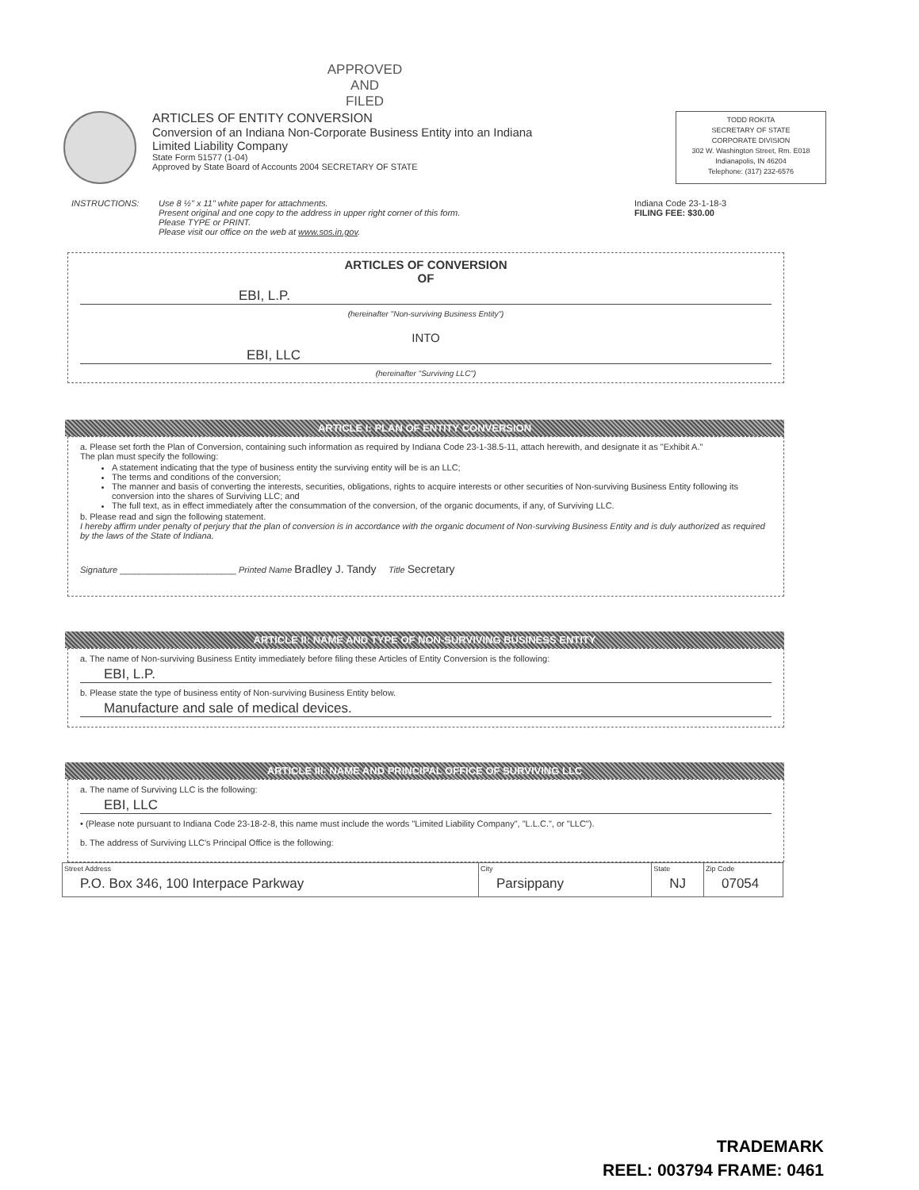APPROVED
AND
FILED
ARTICLES OF ENTITY CONVERSION
Conversion of an Indiana Non-Corporate Business Entity into an Indiana Limited Liability Company
State Form 51577 (1-04)
Approved by State Board of Accounts 2004 SECRETARY OF STATE
TODD ROKITA
SECRETARY OF STATE
CORPORATE DIVISION
302 W. Washington Street, Rm. E018
Indianapolis, IN 46204
Telephone: (317) 232-6576
INSTRUCTIONS: Use 8 ½" x 11" white paper for attachments.
Present original and one copy to the address in upper right corner of this form.
Please TYPE or PRINT.
Please visit our office on the web at www.sos.in.gov.
Indiana Code 23-1-18-3
FILING FEE: $30.00
ARTICLES OF CONVERSION
OF
EBI, L.P.
(hereinafter "Non-surviving Business Entity")
INTO
EBI, LLC
(hereinafter "Surviving LLC")
ARTICLE I: PLAN OF ENTITY CONVERSION
a. Please set forth the Plan of Conversion, containing such information as required by Indiana Code 23-1-38.5-11, attach herewith, and designate it as "Exhibit A."
The plan must specify the following:
A statement indicating that the type of business entity the surviving entity will be is an LLC;
The terms and conditions of the conversion;
The manner and basis of converting the interests, securities, obligations, rights to acquire interests or other securities of Non-surviving Business Entity following its conversion into the shares of Surviving LLC; and
The full text, as in effect immediately after the consummation of the conversion, of the organic documents, if any, of Surviving LLC.
b. Please read and sign the following statement.
I hereby affirm under penalty of perjury that the plan of conversion is in accordance with the organic document of Non-surviving Business Entity and is duly authorized as required by the laws of the State of Indiana.
Signature ________________________ Printed Name Bradley J. Tandy Title Secretary
ARTICLE II: NAME AND TYPE OF NON-SURVIVING BUSINESS ENTITY
a. The name of Non-surviving Business Entity immediately before filing these Articles of Entity Conversion is the following:
EBI, L.P.
b. Please state the type of business entity of Non-surviving Business Entity below.
Manufacture and sale of medical devices.
ARTICLE III: NAME AND PRINCIPAL OFFICE OF SURVIVING LLC
a. The name of Surviving LLC is the following:
EBI, LLC
• (Please note pursuant to Indiana Code 23-18-2-8, this name must include the words "Limited Liability Company", "L.L.C.", or "LLC").
b. The address of Surviving LLC's Principal Office is the following:
| Street Address P.O. Box 346, 100 Interpace Parkway | City Parsippany | State NJ | Zip Code 07054 |
TRADEMARK
REEL: 003794 FRAME: 0461